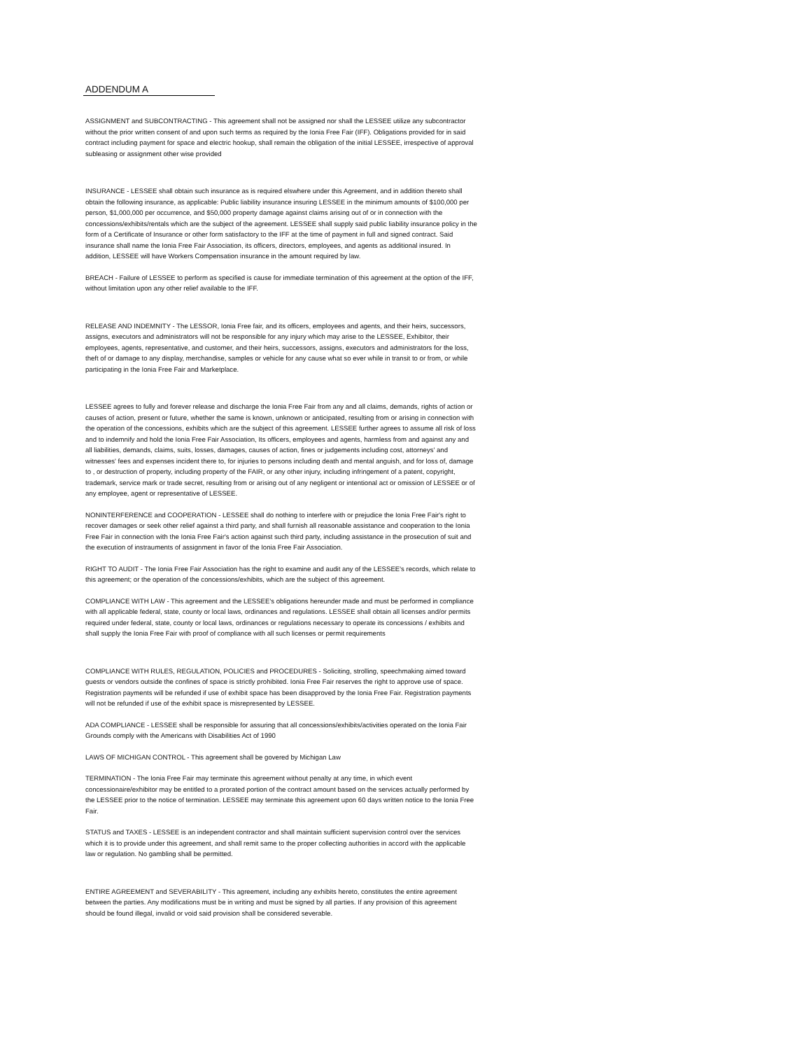ADDENDUM A
ASSIGNMENT and SUBCONTRACTING - This agreement shall not be assigned nor shall the LESSEE utilize any subcontractor without the prior written consent of and upon such terms as required by the Ionia Free Fair (IFF). Obligations provided for in said contract including payment for space and electric hookup, shall remain the obligation of the initial LESSEE, irrespective of approval subleasing or assignment other wise provided
INSURANCE - LESSEE shall obtain such insurance as is required elswhere under this Agreement, and in addition thereto shall obtain the following insurance, as applicable: Public liability insurance insuring LESSEE in the minimum amounts of $100,000 per person, $1,000,000 per occurrence, and $50,000 property damage against claims arising out of or in connection with the concessions/exhibits/rentals which are the subject of the agreement. LESSEE shall supply said public liability insurance policy in the form of a Certificate of Insurance or other form satisfactory to the IFF at the time of payment in full and signed contract. Said insurance shall name the Ionia Free Fair Association, its officers, directors, employees, and agents as additional insured. In addition, LESSEE will have Workers Compensation insurance in the amount required by law.
BREACH - Failure of LESSEE to perform as specified is cause for immediate termination of this agreement at the option of the IFF, without limitation upon any other relief available to the IFF.
RELEASE AND INDEMNITY - The LESSOR, Ionia Free fair, and its officers, employees and agents, and their heirs, successors, assigns, executors and administrators will not be responsible for any injury which may arise to the LESSEE, Exhibitor, their employees, agents, representative, and customer, and their heirs, successors, assigns, executors and administrators for the loss, theft of or damage to any display, merchandise, samples or vehicle for any cause what so ever while in transit to or from, or while participating in the Ionia Free Fair and Marketplace.
LESSEE agrees to fully and forever release and discharge the Ionia Free Fair from any and all claims, demands, rights of action or causes of action, present or future, whether the same is known, unknown or anticipated, resulting from or arising in connection with the operation of the concessions, exhibits which are the subject of this agreement. LESSEE further agrees to assume all risk of loss and to indemnify and hold the Ionia Free Fair Association, Its officers, employees and agents, harmless from and against any and all liabilities, demands, claims, suits, losses, damages, causes of action, fines or judgements including cost, attorneys' and witnesses' fees and expenses incident there to, for injuries to persons including death and mental anguish, and for loss of, damage to , or destruction of property, including property of the FAIR, or any other injury, including infringement of a patent, copyright, trademark, service mark or trade secret, resulting from or arising out of any negligent or intentional act or omission of LESSEE or of any employee, agent or representative of LESSEE.
NONINTERFERENCE and COOPERATION - LESSEE shall do nothing to interfere with or prejudice the Ionia Free Fair's right to recover damages or seek other relief against a third party, and shall furnish all reasonable assistance and cooperation to the Ionia Free Fair in connection with the Ionia Free Fair's action against such third party, including assistance in the prosecution of suit and the execution of instrauments of assignment in favor of the Ionia Free Fair Association.
RIGHT TO AUDIT - The Ionia Free Fair Association has the right to examine and audit any of the LESSEE's records, which relate to this agreement; or the operation of the concessions/exhibits, which are the subject of this agreement.
COMPLIANCE WITH LAW - This agreement and the LESSEE's obligations hereunder made and must be performed in compliance with all applicable federal, state, county or local laws, ordinances and regulations. LESSEE shall obtain all licenses and/or permits required under federal, state, county or local laws, ordinances or regulations necessary to operate its concessions / exhibits and shall supply the Ionia Free Fair with proof of compliance with all such licenses or permit requirements
COMPLIANCE WITH RULES, REGULATION, POLICIES and PROCEDURES - Soliciting, strolling, speechmaking aimed toward guests or vendors outside the confines of space is strictly prohibited. Ionia Free Fair reserves the right to approve use of space. Registration payments will be refunded if use of exhibit space has been disapproved by the Ionia Free Fair. Registration payments will not be refunded if use of the exhibit space is misrepresented by LESSEE.
ADA COMPLIANCE - LESSEE shall be responsible for assuring that all concessions/exhibits/activities operated on the Ionia Fair Grounds comply with the Americans with Disabilities Act of 1990
LAWS OF MICHIGAN CONTROL - This agreement shall be govered by Michigan Law
TERMINATION - The Ionia Free Fair may terminate this agreement without penalty at any time, in which event concessionaire/exhibitor may be entitled to a prorated portion of the contract amount based on the services actually performed by the LESSEE prior to the notice of termination. LESSEE may terminate this agreement upon 60 days written notice to the Ionia Free Fair.
STATUS and TAXES - LESSEE is an independent contractor and shall maintain sufficient supervision control over the services which it is to provide under this agreement, and shall remit same to the proper collecting authorities in accord with the applicable law or regulation. No gambling shall be permitted.
ENTIRE AGREEMENT and SEVERABILITY - This agreement, including any exhibits hereto, constitutes the entire agreement between the parties. Any modifications must be in writing and must be signed by all parties. If any provision of this agreement should be found illegal, invalid or void said provision shall be considered severable.